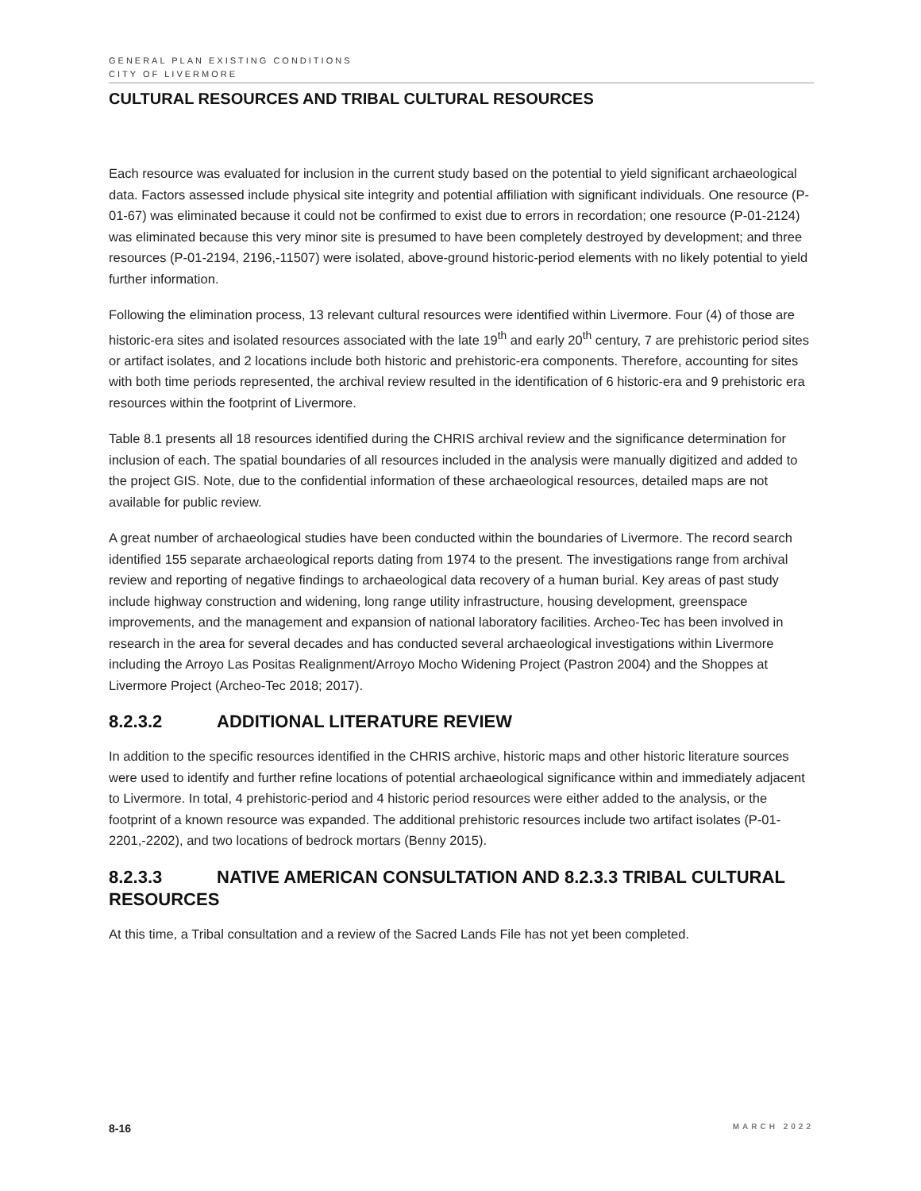GENERAL PLAN EXISTING CONDITIONS
CITY OF LIVERMORE
CULTURAL RESOURCES AND TRIBAL CULTURAL RESOURCES
Each resource was evaluated for inclusion in the current study based on the potential to yield significant archaeological data. Factors assessed include physical site integrity and potential affiliation with significant individuals. One resource (P-01-67) was eliminated because it could not be confirmed to exist due to errors in recordation; one resource (P-01-2124) was eliminated because this very minor site is presumed to have been completely destroyed by development; and three resources (P-01-2194, 2196,-11507) were isolated, above-ground historic-period elements with no likely potential to yield further information.
Following the elimination process, 13 relevant cultural resources were identified within Livermore. Four (4) of those are historic-era sites and isolated resources associated with the late 19<sup>th</sup> and early 20<sup>th</sup> century, 7 are prehistoric period sites or artifact isolates, and 2 locations include both historic and prehistoric-era components. Therefore, accounting for sites with both time periods represented, the archival review resulted in the identification of 6 historic-era and 9 prehistoric era resources within the footprint of Livermore.
Table 8.1 presents all 18 resources identified during the CHRIS archival review and the significance determination for inclusion of each. The spatial boundaries of all resources included in the analysis were manually digitized and added to the project GIS. Note, due to the confidential information of these archaeological resources, detailed maps are not available for public review.
A great number of archaeological studies have been conducted within the boundaries of Livermore. The record search identified 155 separate archaeological reports dating from 1974 to the present. The investigations range from archival review and reporting of negative findings to archaeological data recovery of a human burial. Key areas of past study include highway construction and widening, long range utility infrastructure, housing development, greenspace improvements, and the management and expansion of national laboratory facilities. Archeo-Tec has been involved in research in the area for several decades and has conducted several archaeological investigations within Livermore including the Arroyo Las Positas Realignment/Arroyo Mocho Widening Project (Pastron 2004) and the Shoppes at Livermore Project (Archeo-Tec 2018; 2017).
8.2.3.2 ADDITIONAL LITERATURE REVIEW
In addition to the specific resources identified in the CHRIS archive, historic maps and other historic literature sources were used to identify and further refine locations of potential archaeological significance within and immediately adjacent to Livermore. In total, 4 prehistoric-period and 4 historic period resources were either added to the analysis, or the footprint of a known resource was expanded. The additional prehistoric resources include two artifact isolates (P-01-2201,-2202), and two locations of bedrock mortars (Benny 2015).
8.2.3.3 NATIVE AMERICAN CONSULTATION AND 8.2.3.3 TRIBAL CULTURAL RESOURCES
At this time, a Tribal consultation and a review of the Sacred Lands File has not yet been completed.
8-16 MARCH 2022